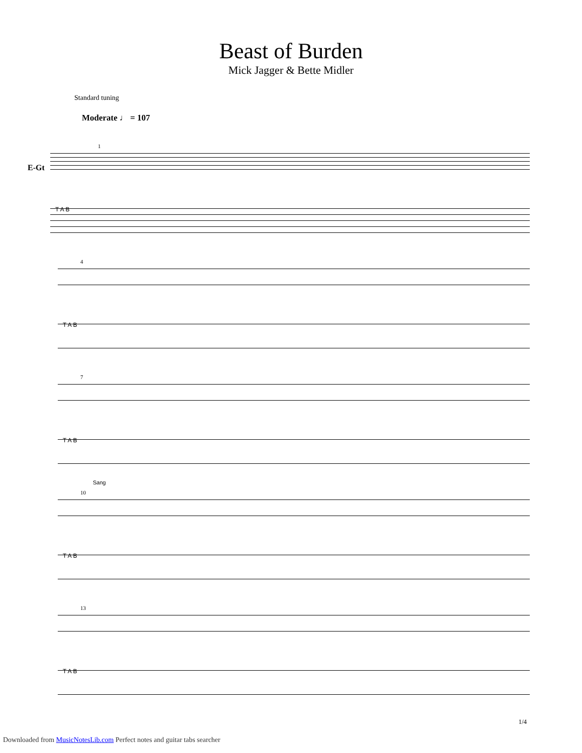Beast of Burden
Mick Jagger & Bette Midler
Standard tuning
Moderate ♩ = 107
E-Gt
1
T A B
4
T A B
7
T A B
Sang
10
T A B
13
T A B
1/4
Downloaded from MusicNotesLib.com Perfect notes and guitar tabs searcher